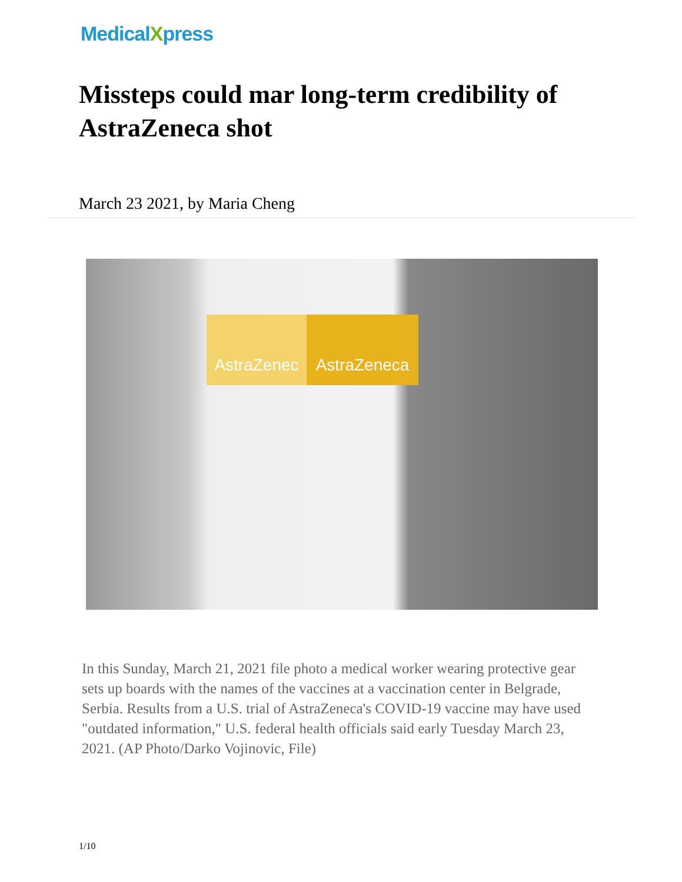MedicalXpress
Missteps could mar long-term credibility of AstraZeneca shot
March 23 2021, by Maria Cheng
AstraZenec AstraZeneca
In this Sunday, March 21, 2021 file photo a medical worker wearing protective gear sets up boards with the names of the vaccines at a vaccination center in Belgrade, Serbia. Results from a U.S. trial of AstraZeneca's COVID-19 vaccine may have used "outdated information," U.S. federal health officials said early Tuesday March 23, 2021. (AP Photo/Darko Vojinovic, File)
1/10